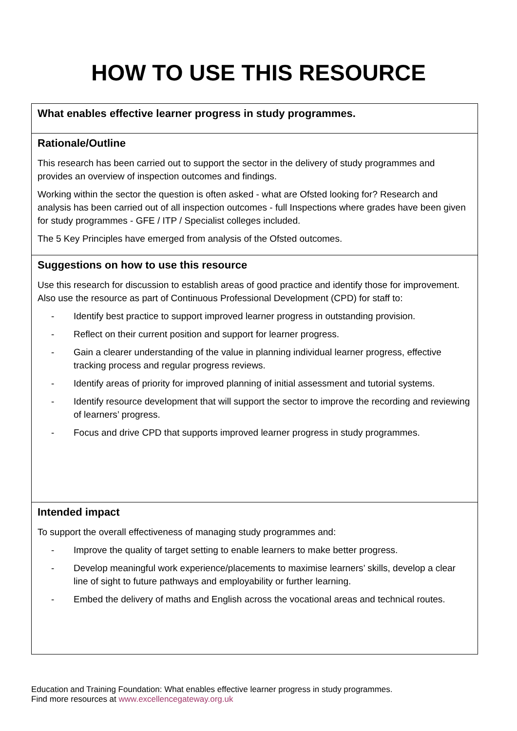HOW TO USE THIS RESOURCE
| What enables effective learner progress in study programmes. |
| Rationale/Outline This research has been carried out to support the sector in the delivery of study programmes and provides an overview of inspection outcomes and findings. Working within the sector the question is often asked - what are Ofsted looking for? Research and analysis has been carried out of all inspection outcomes - full Inspections where grades have been given for study programmes - GFE / ITP / Specialist colleges included. The 5 Key Principles have emerged from analysis of the Ofsted outcomes. |
| Suggestions on how to use this resource Use this research for discussion to establish areas of good practice and identify those for improvement. Also use the resource as part of Continuous Professional Development (CPD) for staff to: - Identify best practice to support improved learner progress in outstanding provision. - Reflect on their current position and support for learner progress. - Gain a clearer understanding of the value in planning individual learner progress, effective tracking process and regular progress reviews. - Identify areas of priority for improved planning of initial assessment and tutorial systems. - Identify resource development that will support the sector to improve the recording and reviewing of learners’ progress. - Focus and drive CPD that supports improved learner progress in study programmes. |
| Intended impact To support the overall effectiveness of managing study programmes and: - Improve the quality of target setting to enable learners to make better progress. - Develop meaningful work experience/placements to maximise learners’ skills, develop a clear line of sight to future pathways and employability or further learning. - Embed the delivery of maths and English across the vocational areas and technical routes. |
Education and Training Foundation: What enables effective learner progress in study programmes.
Find more resources at www.excellencegateway.org.uk